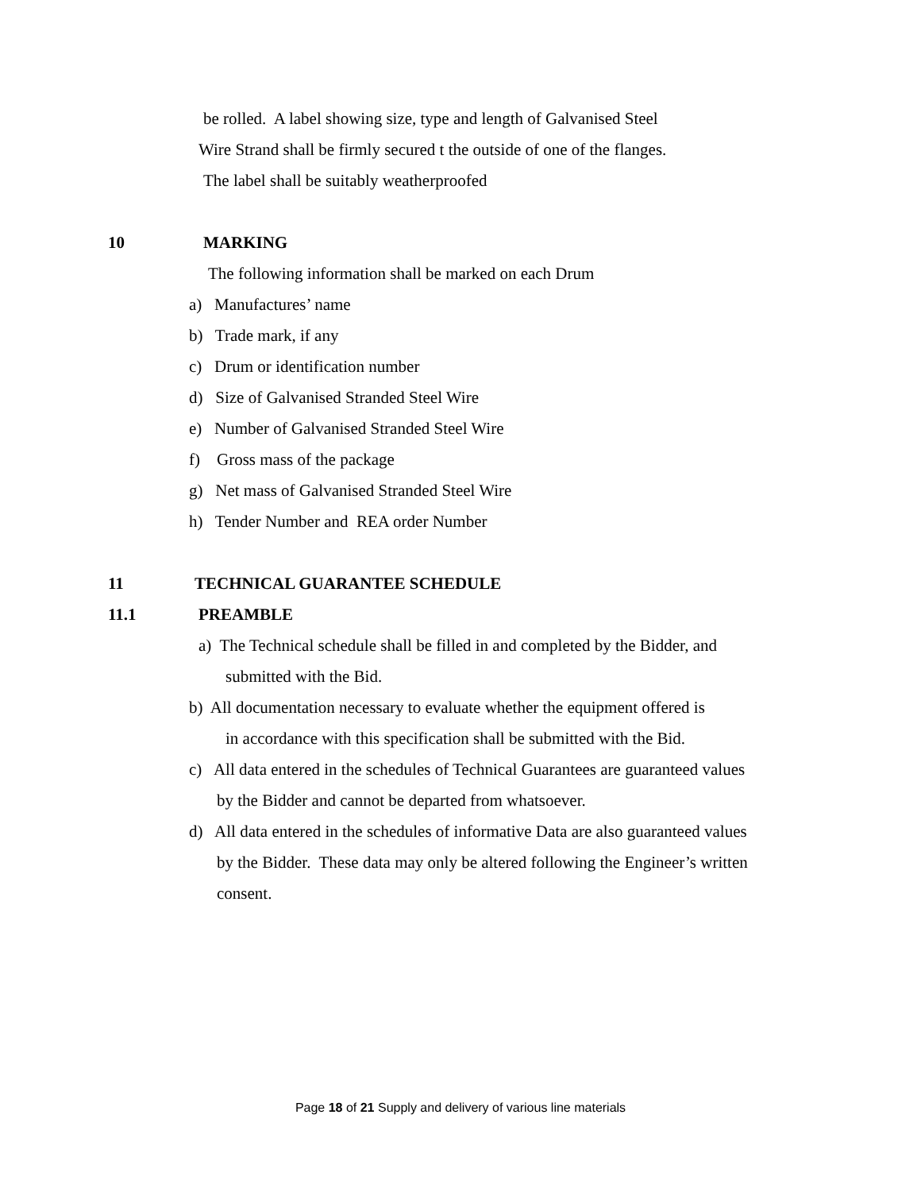be rolled. A label showing size, type and length of Galvanised Steel
Wire Strand shall be firmly secured t the outside of one of the flanges.
The label shall be suitably weatherproofed
10 MARKING
The following information shall be marked on each Drum
a) Manufactures’ name
b) Trade mark, if any
c) Drum or identification number
d) Size of Galvanised Stranded Steel Wire
e) Number of Galvanised Stranded Steel Wire
f) Gross mass of the package
g) Net mass of Galvanised Stranded Steel Wire
h) Tender Number and REA order Number
11 TECHNICAL GUARANTEE SCHEDULE
11.1 PREAMBLE
a) The Technical schedule shall be filled in and completed by the Bidder, and
submitted with the Bid.
b) All documentation necessary to evaluate whether the equipment offered is
in accordance with this specification shall be submitted with the Bid.
c) All data entered in the schedules of Technical Guarantees are guaranteed values
by the Bidder and cannot be departed from whatsoever.
d) All data entered in the schedules of informative Data are also guaranteed values
by the Bidder. These data may only be altered following the Engineer’s written
consent.
Page 18 of 21 Supply and delivery of various line materials